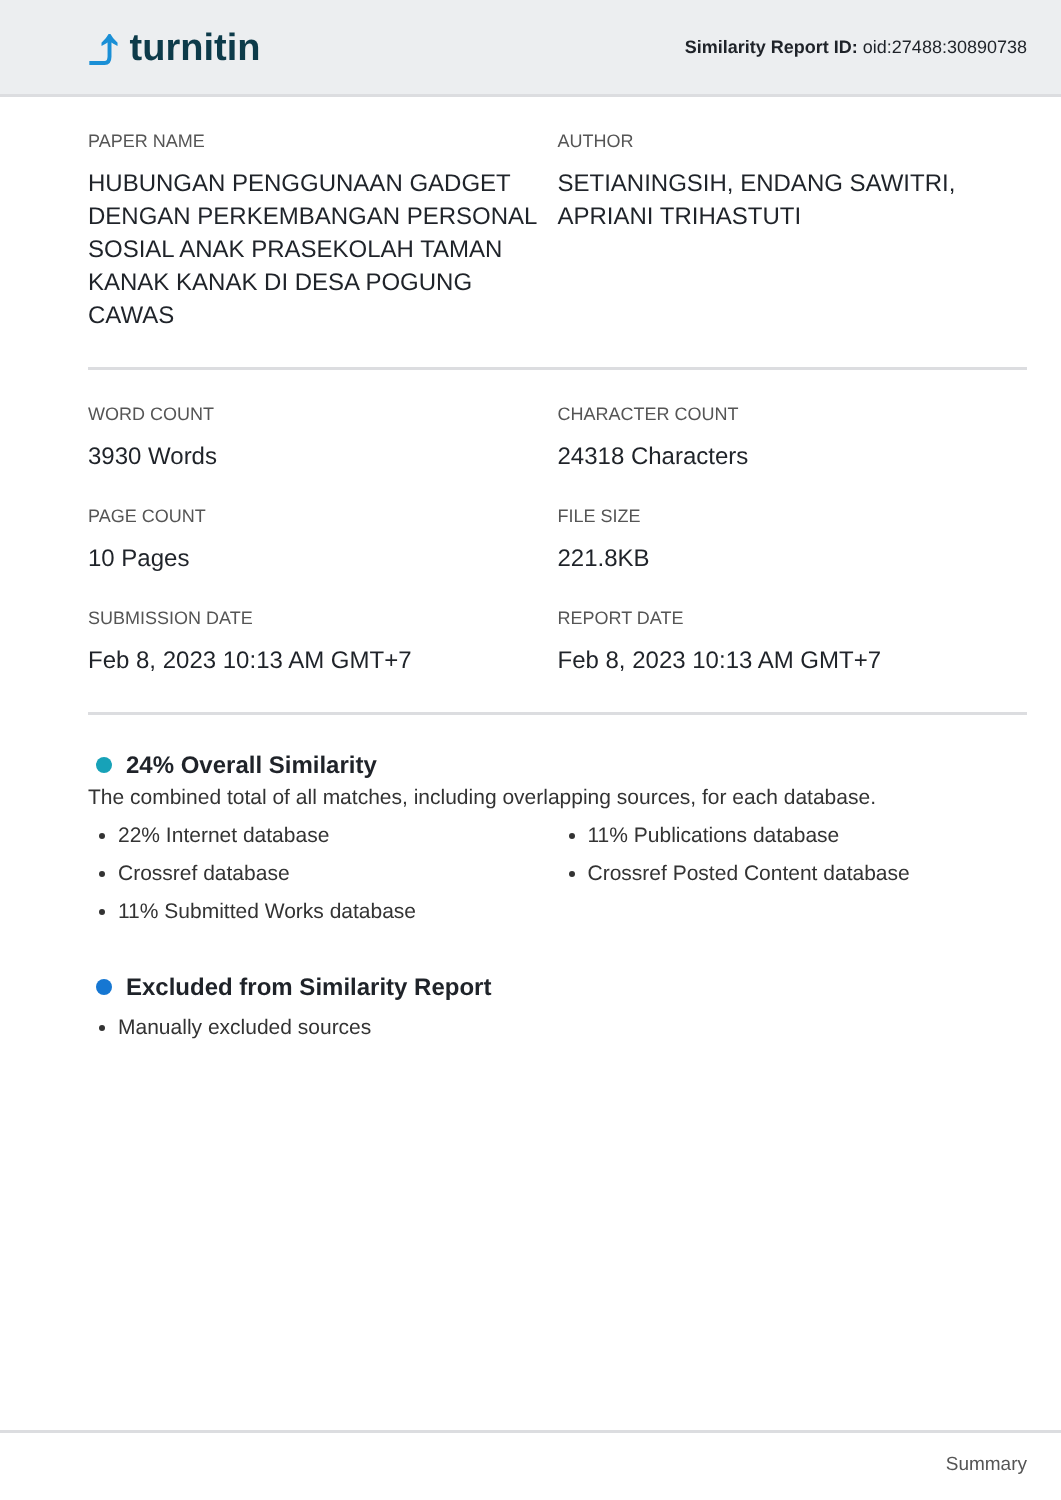⤴ turnitin
Similarity Report ID: oid:27488:30890738
PAPER NAME
HUBUNGAN PENGGUNAAN GADGET DENGAN PERKEMBANGAN PERSONAL SOSIAL ANAK PRASEKOLAH TAMAN KANAK KANAK DI DESA POGUNG CAWAS
AUTHOR
SETIANINGSIH, ENDANG SAWITRI, APRIANI TRIHASTUTI
WORD COUNT
3930 Words
CHARACTER COUNT
24318 Characters
PAGE COUNT
10 Pages
FILE SIZE
221.8KB
SUBMISSION DATE
Feb 8, 2023 10:13 AM GMT+7
REPORT DATE
Feb 8, 2023 10:13 AM GMT+7
24% Overall Similarity
The combined total of all matches, including overlapping sources, for each database.
22% Internet database
Crossref database
11% Submitted Works database
11% Publications database
Crossref Posted Content database
Excluded from Similarity Report
Manually excluded sources
Summary